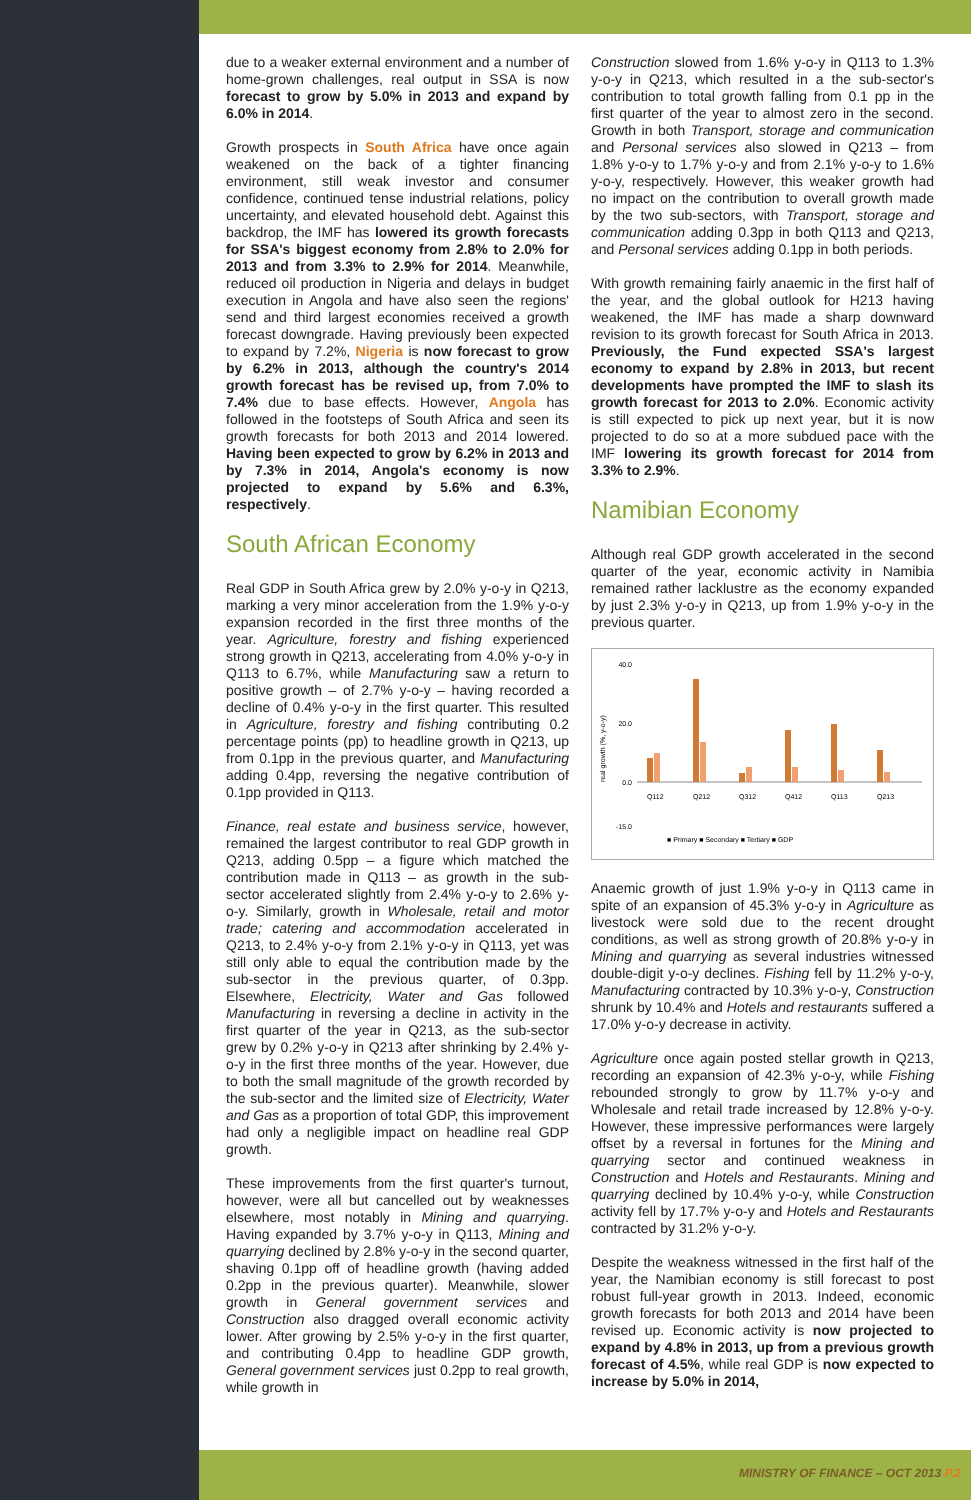due to a weaker external environment and a number of home-grown challenges, real output in SSA is now forecast to grow by 5.0% in 2013 and expand by 6.0% in 2014.
Growth prospects in South Africa have once again weakened on the back of a tighter financing environment, still weak investor and consumer confidence, continued tense industrial relations, policy uncertainty, and elevated household debt. Against this backdrop, the IMF has lowered its growth forecasts for SSA's biggest economy from 2.8% to 2.0% for 2013 and from 3.3% to 2.9% for 2014. Meanwhile, reduced oil production in Nigeria and delays in budget execution in Angola and have also seen the regions' send and third largest economies received a growth forecast downgrade. Having previously been expected to expand by 7.2%, Nigeria is now forecast to grow by 6.2% in 2013, although the country's 2014 growth forecast has be revised up, from 7.0% to 7.4% due to base effects. However, Angola has followed in the footsteps of South Africa and seen its growth forecasts for both 2013 and 2014 lowered. Having been expected to grow by 6.2% in 2013 and by 7.3% in 2014, Angola's economy is now projected to expand by 5.6% and 6.3%, respectively.
South African Economy
Real GDP in South Africa grew by 2.0% y-o-y in Q213, marking a very minor acceleration from the 1.9% y-o-y expansion recorded in the first three months of the year. Agriculture, forestry and fishing experienced strong growth in Q213, accelerating from 4.0% y-o-y in Q113 to 6.7%, while Manufacturing saw a return to positive growth – of 2.7% y-o-y – having recorded a decline of 0.4% y-o-y in the first quarter. This resulted in Agriculture, forestry and fishing contributing 0.2 percentage points (pp) to headline growth in Q213, up from 0.1pp in the previous quarter, and Manufacturing adding 0.4pp, reversing the negative contribution of 0.1pp provided in Q113.
Finance, real estate and business service, however, remained the largest contributor to real GDP growth in Q213, adding 0.5pp – a figure which matched the contribution made in Q113 – as growth in the sub-sector accelerated slightly from 2.4% y-o-y to 2.6% y-o-y. Similarly, growth in Wholesale, retail and motor trade; catering and accommodation accelerated in Q213, to 2.4% y-o-y from 2.1% y-o-y in Q113, yet was still only able to equal the contribution made by the sub-sector in the previous quarter, of 0.3pp. Elsewhere, Electricity, Water and Gas followed Manufacturing in reversing a decline in activity in the first quarter of the year in Q213, as the sub-sector grew by 0.2% y-o-y in Q213 after shrinking by 2.4% y-o-y in the first three months of the year. However, due to both the small magnitude of the growth recorded by the sub-sector and the limited size of Electricity, Water and Gas as a proportion of total GDP, this improvement had only a negligible impact on headline real GDP growth.
These improvements from the first quarter's turnout, however, were all but cancelled out by weaknesses elsewhere, most notably in Mining and quarrying. Having expanded by 3.7% y-o-y in Q113, Mining and quarrying declined by 2.8% y-o-y in the second quarter, shaving 0.1pp off of headline growth (having added 0.2pp in the previous quarter). Meanwhile, slower growth in General government services and Construction also dragged overall economic activity lower. After growing by 2.5% y-o-y in the first quarter, and contributing 0.4pp to headline GDP growth, General government services just 0.2pp to real growth, while growth in
Construction slowed from 1.6% y-o-y in Q113 to 1.3% y-o-y in Q213, which resulted in a the sub-sector's contribution to total growth falling from 0.1 pp in the first quarter of the year to almost zero in the second. Growth in both Transport, storage and communication and Personal services also slowed in Q213 – from 1.8% y-o-y to 1.7% y-o-y and from 2.1% y-o-y to 1.6% y-o-y, respectively. However, this weaker growth had no impact on the contribution to overall growth made by the two sub-sectors, with Transport, storage and communication adding 0.3pp in both Q113 and Q213, and Personal services adding 0.1pp in both periods.
With growth remaining fairly anaemic in the first half of the year, and the global outlook for H213 having weakened, the IMF has made a sharp downward revision to its growth forecast for South Africa in 2013. Previously, the Fund expected SSA's largest economy to expand by 2.8% in 2013, but recent developments have prompted the IMF to slash its growth forecast for 2013 to 2.0%. Economic activity is still expected to pick up next year, but it is now projected to do so at a more subdued pace with the IMF lowering its growth forecast for 2014 from 3.3% to 2.9%.
Namibian Economy
Although real GDP growth accelerated in the second quarter of the year, economic activity in Namibia remained rather lacklustre as the economy expanded by just 2.3% y-o-y in Q213, up from 1.9% y-o-y in the previous quarter.
real growth (%, y-o-y)
40.0
20.0
0.0
-15.0
Q112
Q212
Q312
Q412
Q113
Q213
■ Primary ■ Secondary ■ Tertiary ■ GDP
Anaemic growth of just 1.9% y-o-y in Q113 came in spite of an expansion of 45.3% y-o-y in Agriculture as livestock were sold due to the recent drought conditions, as well as strong growth of 20.8% y-o-y in Mining and quarrying as several industries witnessed double-digit y-o-y declines. Fishing fell by 11.2% y-o-y, Manufacturing contracted by 10.3% y-o-y, Construction shrunk by 10.4% and Hotels and restaurants suffered a 17.0% y-o-y decrease in activity.
Agriculture once again posted stellar growth in Q213, recording an expansion of 42.3% y-o-y, while Fishing rebounded strongly to grow by 11.7% y-o-y and Wholesale and retail trade increased by 12.8% y-o-y. However, these impressive performances were largely offset by a reversal in fortunes for the Mining and quarrying sector and continued weakness in Construction and Hotels and Restaurants. Mining and quarrying declined by 10.4% y-o-y, while Construction activity fell by 17.7% y-o-y and Hotels and Restaurants contracted by 31.2% y-o-y.
Despite the weakness witnessed in the first half of the year, the Namibian economy is still forecast to post robust full-year growth in 2013. Indeed, economic growth forecasts for both 2013 and 2014 have been revised up. Economic activity is now projected to expand by 4.8% in 2013, up from a previous growth forecast of 4.5%, while real GDP is now expected to increase by 5.0% in 2014,
MINISTRY OF FINANCE – OCT 2013 P.2